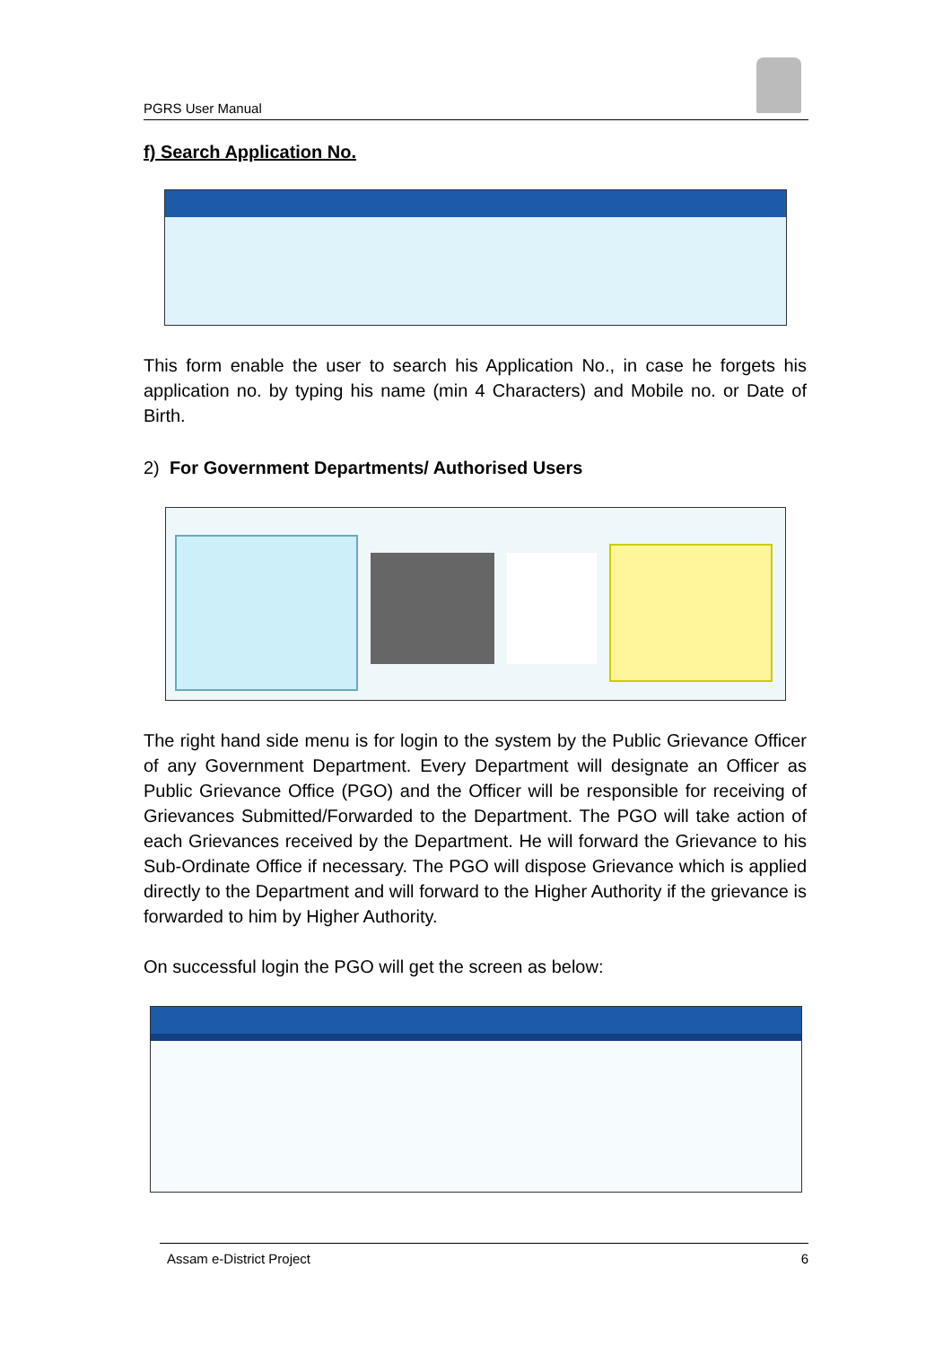PGRS User Manual
f) Search Application No.
This form enable the user to search his Application No., in case he forgets his application no. by typing his name (min 4 Characters) and Mobile no. or Date of Birth.
2) For Government Departments/ Authorised Users
The right hand side menu is for login to the system by the Public Grievance Officer of any Government Department. Every Department will designate an Officer as Public Grievance Office (PGO) and the Officer will be responsible for receiving of Grievances Submitted/Forwarded to the Department. The PGO will take action of each Grievances received by the Department. He will forward the Grievance to his Sub-Ordinate Office if necessary. The PGO will dispose Grievance which is applied directly to the Department and will forward to the Higher Authority if the grievance is forwarded to him by Higher Authority.
On successful login the PGO will get the screen as below:
Assam e-District Project 6